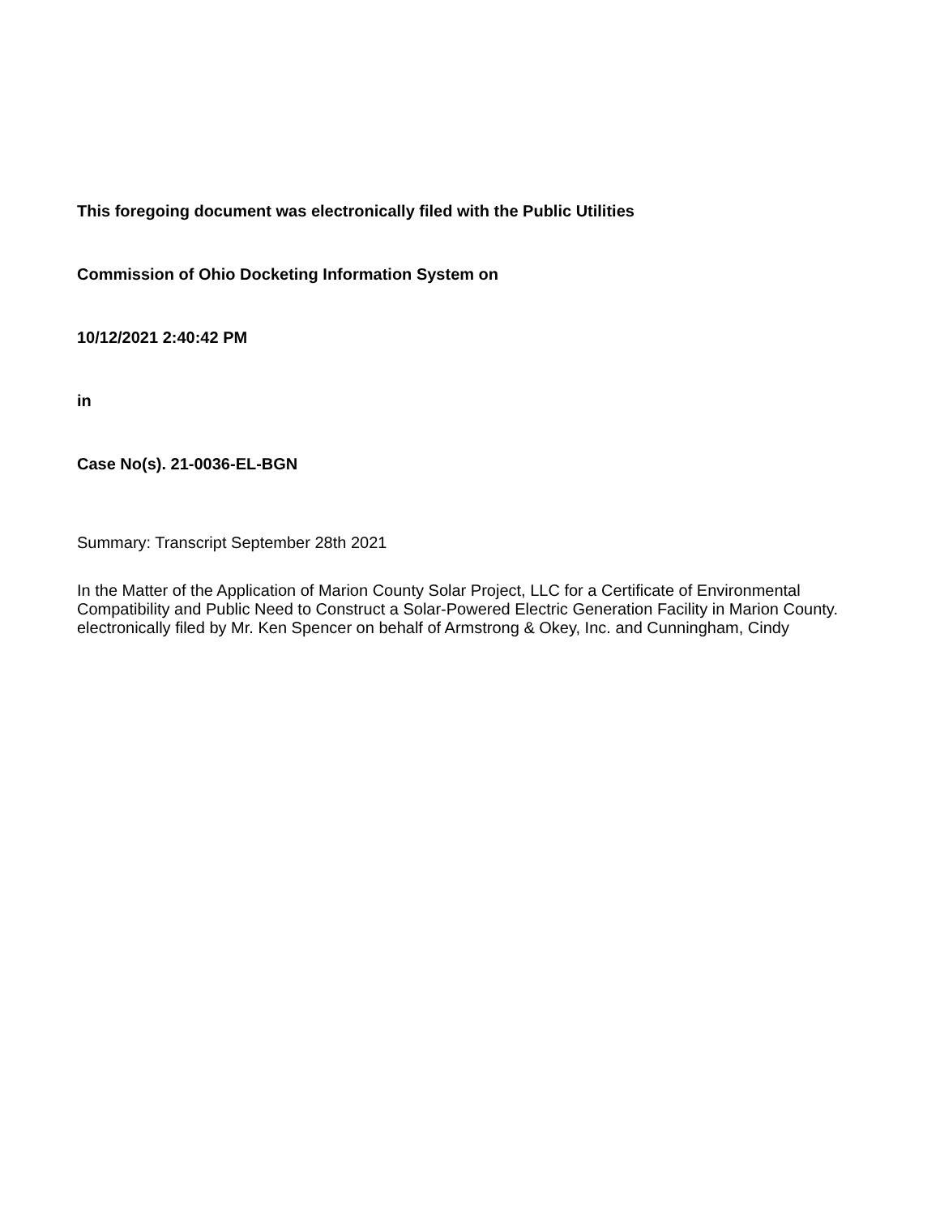This foregoing document was electronically filed with the Public Utilities
Commission of Ohio Docketing Information System on
10/12/2021 2:40:42 PM
in
Case No(s). 21-0036-EL-BGN
Summary: Transcript September 28th 2021
In the Matter of the Application of Marion County Solar Project, LLC for a Certificate of Environmental Compatibility and Public Need to Construct a Solar-Powered Electric Generation Facility in Marion County. electronically filed by Mr. Ken Spencer on behalf of Armstrong & Okey, Inc. and Cunningham, Cindy